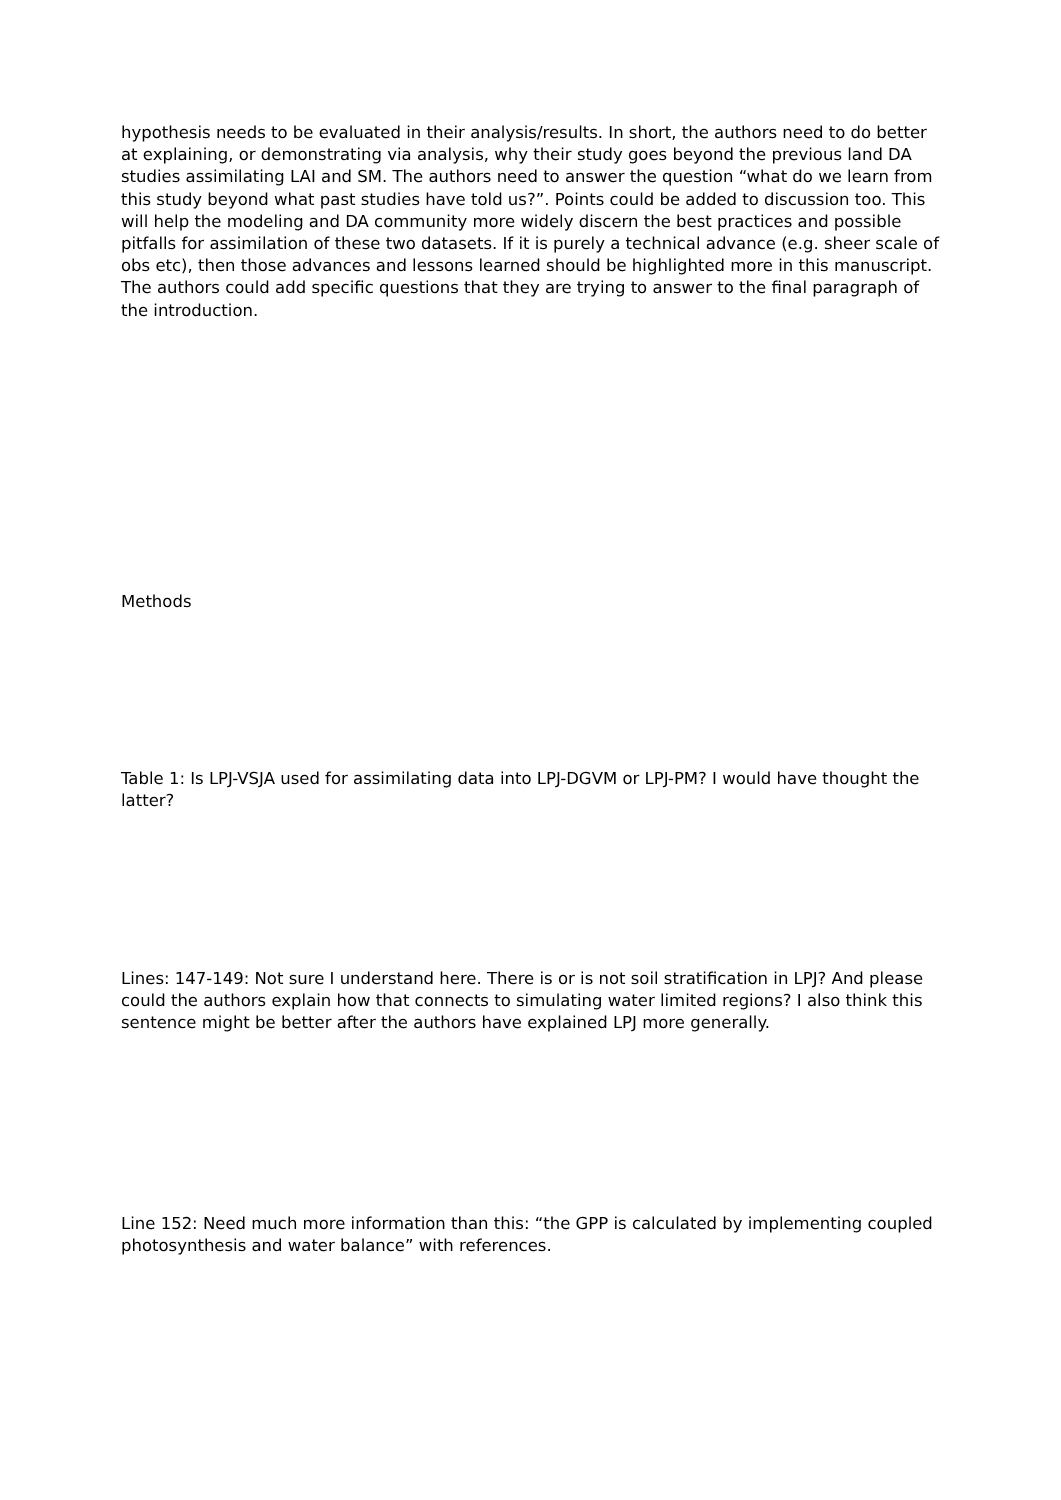hypothesis needs to be evaluated in their analysis/results. In short, the authors need to do better at explaining, or demonstrating via analysis, why their study goes beyond the previous land DA studies assimilating LAI and SM. The authors need to answer the question “what do we learn from this study beyond what past studies have told us?”. Points could be added to discussion too. This will help the modeling and DA community more widely discern the best practices and possible pitfalls for assimilation of these two datasets. If it is purely a technical advance (e.g. sheer scale of obs etc), then those advances and lessons learned should be highlighted more in this manuscript. The authors could add specific questions that they are trying to answer to the final paragraph of the introduction.
Methods
Table 1: Is LPJ-VSJA used for assimilating data into LPJ-DGVM or LPJ-PM? I would have thought the latter?
Lines: 147-149: Not sure I understand here. There is or is not soil stratification in LPJ? And please could the authors explain how that connects to simulating water limited regions? I also think this sentence might be better after the authors have explained LPJ more generally.
Line 152: Need much more information than this: “the GPP is calculated by implementing coupled photosynthesis and water balance” with references.